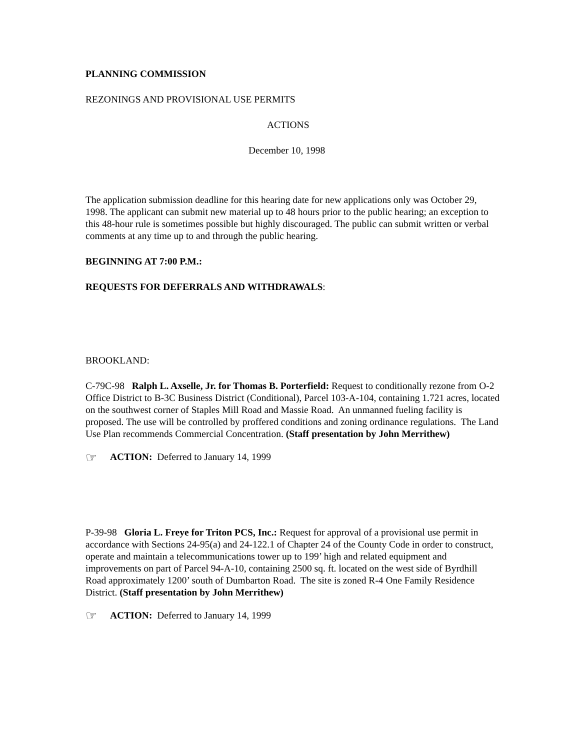PLANNING COMMISSION
REZONINGS AND PROVISIONAL USE PERMITS
ACTIONS
December 10, 1998
The application submission deadline for this hearing date for new applications only was October 29, 1998. The applicant can submit new material up to 48 hours prior to the public hearing; an exception to this 48-hour rule is sometimes possible but highly discouraged. The public can submit written or verbal comments at any time up to and through the public hearing.
BEGINNING AT 7:00 P.M.:
REQUESTS FOR DEFERRALS AND WITHDRAWALS:
BROOKLAND:
C-79C-98 Ralph L. Axselle, Jr. for Thomas B. Porterfield: Request to conditionally rezone from O-2 Office District to B-3C Business District (Conditional), Parcel 103-A-104, containing 1.721 acres, located on the southwest corner of Staples Mill Road and Massie Road. An unmanned fueling facility is proposed. The use will be controlled by proffered conditions and zoning ordinance regulations. The Land Use Plan recommends Commercial Concentration. (Staff presentation by John Merrithew)
☞ ACTION: Deferred to January 14, 1999
P-39-98 Gloria L. Freye for Triton PCS, Inc.: Request for approval of a provisional use permit in accordance with Sections 24-95(a) and 24-122.1 of Chapter 24 of the County Code in order to construct, operate and maintain a telecommunications tower up to 199’ high and related equipment and improvements on part of Parcel 94-A-10, containing 2500 sq. ft. located on the west side of Byrdhill Road approximately 1200’ south of Dumbarton Road. The site is zoned R-4 One Family Residence District. (Staff presentation by John Merrithew)
☞ ACTION: Deferred to January 14, 1999